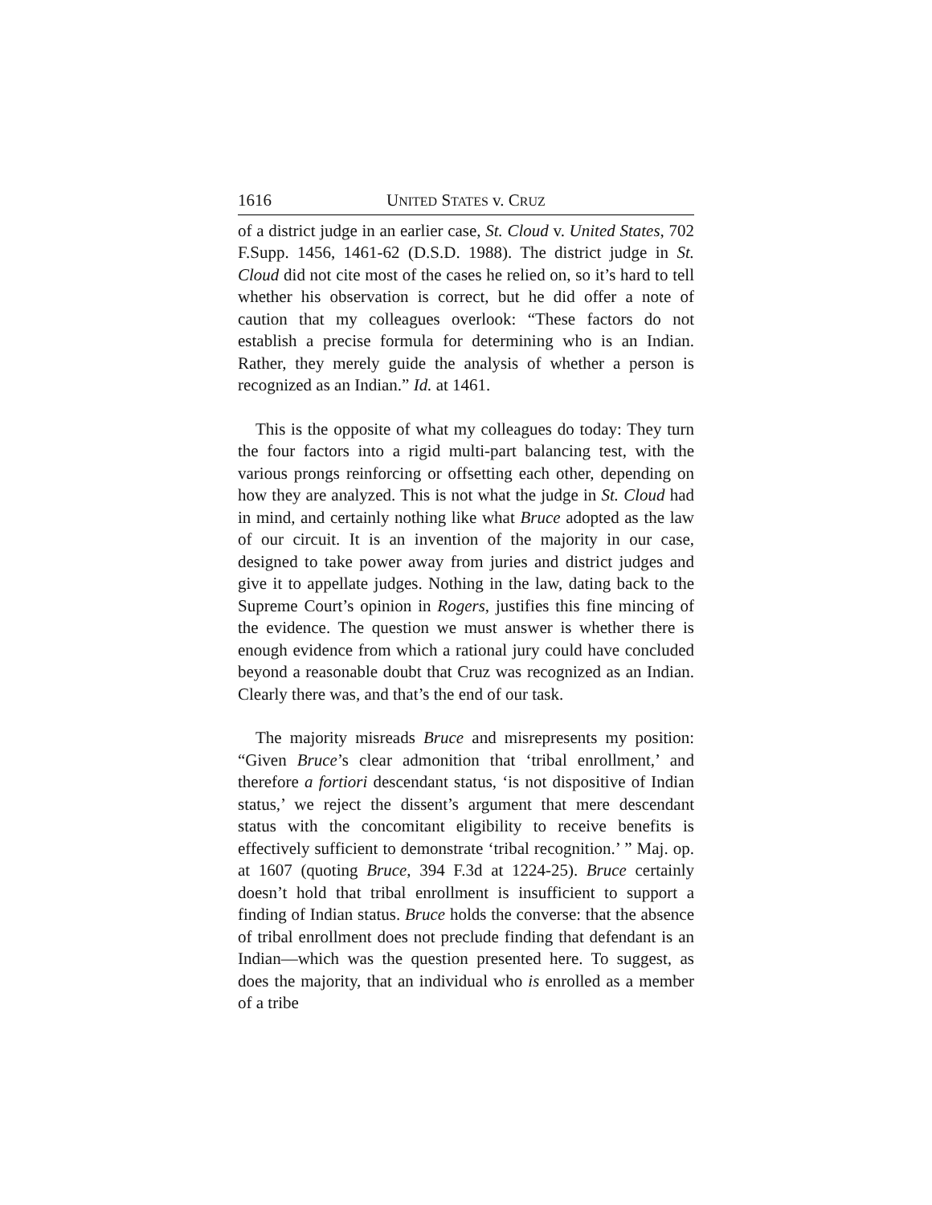1616 UNITED STATES v. CRUZ
of a district judge in an earlier case, St. Cloud v. United States, 702 F.Supp. 1456, 1461-62 (D.S.D. 1988). The district judge in St. Cloud did not cite most of the cases he relied on, so it’s hard to tell whether his observation is correct, but he did offer a note of caution that my colleagues overlook: “These factors do not establish a precise formula for determining who is an Indian. Rather, they merely guide the analysis of whether a person is recognized as an Indian.” Id. at 1461.
This is the opposite of what my colleagues do today: They turn the four factors into a rigid multi-part balancing test, with the various prongs reinforcing or offsetting each other, depending on how they are analyzed. This is not what the judge in St. Cloud had in mind, and certainly nothing like what Bruce adopted as the law of our circuit. It is an invention of the majority in our case, designed to take power away from juries and district judges and give it to appellate judges. Nothing in the law, dating back to the Supreme Court’s opinion in Rogers, justifies this fine mincing of the evidence. The question we must answer is whether there is enough evidence from which a rational jury could have concluded beyond a reasonable doubt that Cruz was recognized as an Indian. Clearly there was, and that’s the end of our task.
The majority misreads Bruce and misrepresents my position: “Given Bruce’s clear admonition that ‘tribal enrollment,’ and therefore a fortiori descendant status, ‘is not dispositive of Indian status,’ we reject the dissent’s argument that mere descendant status with the concomitant eligibility to receive benefits is effectively sufficient to demonstrate ‘tribal recognition.’ ” Maj. op. at 1607 (quoting Bruce, 394 F.3d at 1224-25). Bruce certainly doesn’t hold that tribal enrollment is insufficient to support a finding of Indian status. Bruce holds the converse: that the absence of tribal enrollment does not preclude finding that defendant is an Indian—which was the question presented here. To suggest, as does the majority, that an individual who is enrolled as a member of a tribe